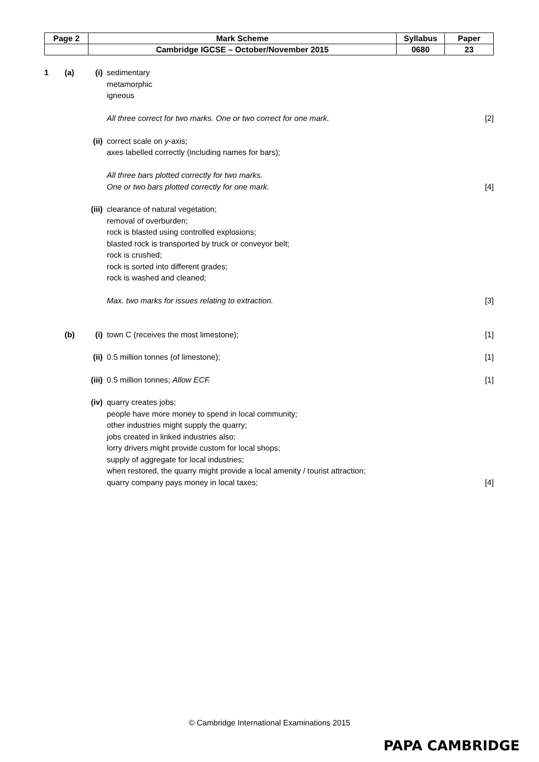| Page 2 | Mark Scheme | Syllabus | Paper |
| | Cambridge IGCSE – October/November 2015 | 0680 | 23 |
1 (a) (i) sedimentary
metamorphic
igneous
All three correct for two marks. One or two correct for one mark.
[2]
(ii)
correct scale on y-axis;
axes labelled correctly (including names for bars);
All three bars plotted correctly for two marks.
One or two bars plotted correctly for one mark.
[4]
(iii)
clearance of natural vegetation;
removal of overburden;
rock is blasted using controlled explosions;
blasted rock is transported by truck or conveyor belt;
rock is crushed;
rock is sorted into different grades;
rock is washed and cleaned;
Max. two marks for issues relating to extraction.
[3]
(b) (i) town C (receives the most limestone);
[1]
(ii)
0.5 million tonnes (of limestone);
[1]
(iii)
0.5 million tonnes; Allow ECF. [1]
(iv)
quarry creates jobs;
people have more money to spend in local community;
other industries might supply the quarry;
jobs created in linked industries also;
lorry drivers might provide custom for local shops;
supply of aggregate for local industries;
when restored, the quarry might provide a local amenity / tourist attraction;
quarry company pays money in local taxes;
[4]
© Cambridge International Examinations 2015
PAPA CAMBRIDGE